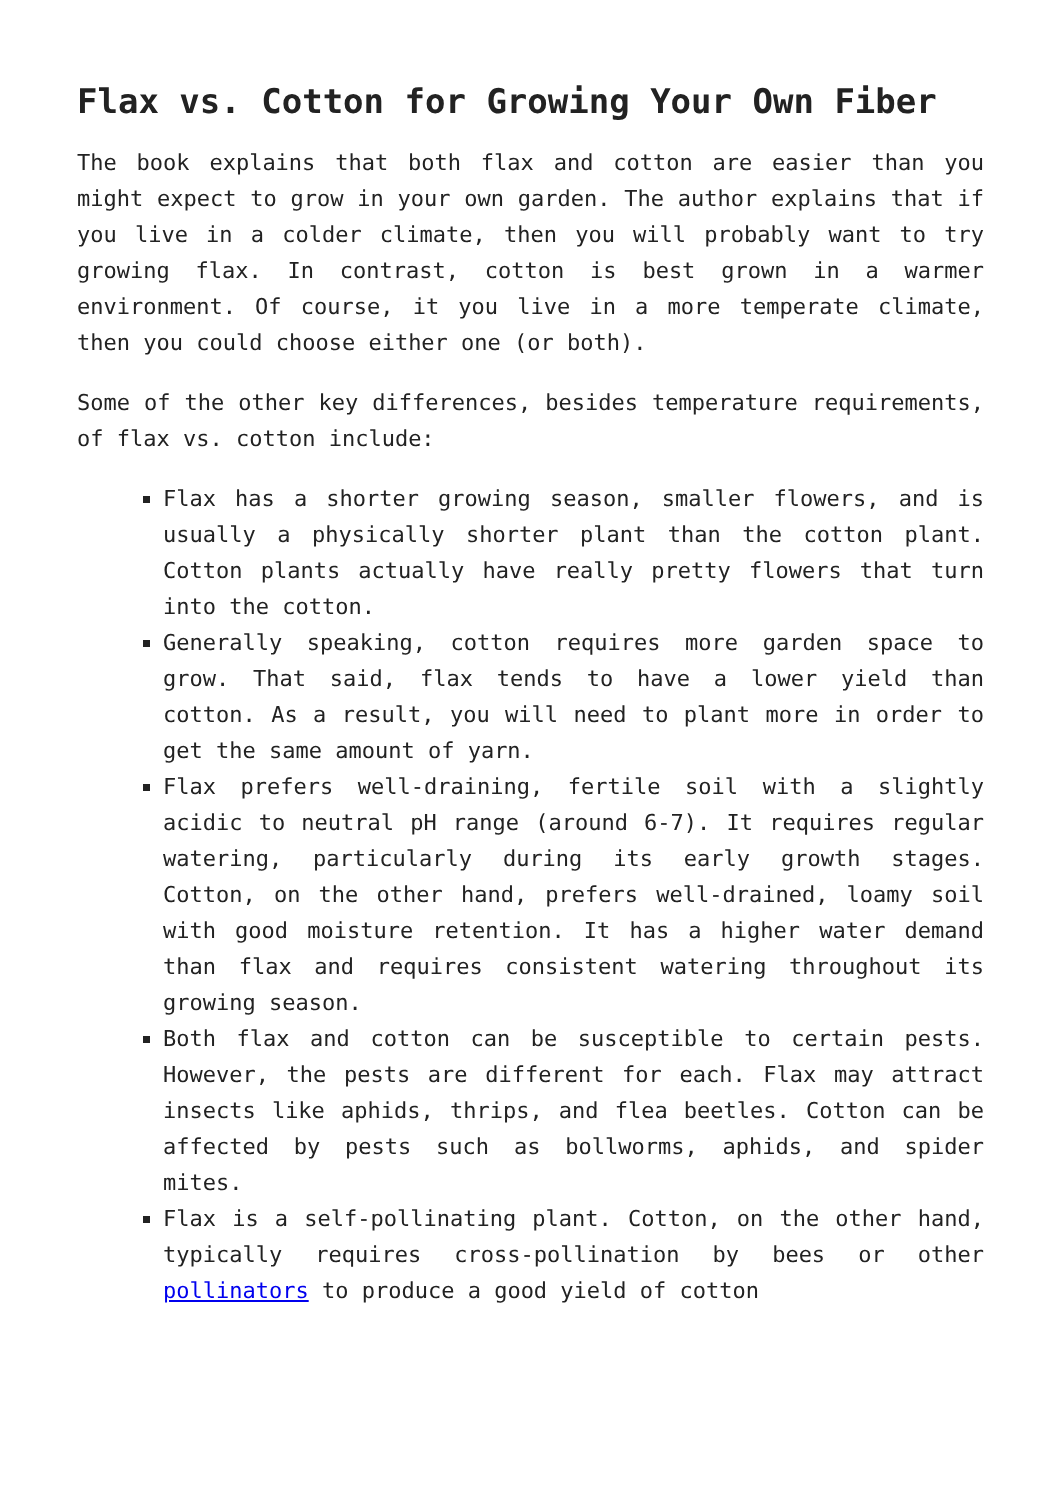Flax vs. Cotton for Growing Your Own Fiber
The book explains that both flax and cotton are easier than you might expect to grow in your own garden. The author explains that if you live in a colder climate, then you will probably want to try growing flax. In contrast, cotton is best grown in a warmer environment. Of course, it you live in a more temperate climate, then you could choose either one (or both).
Some of the other key differences, besides temperature requirements, of flax vs. cotton include:
Flax has a shorter growing season, smaller flowers, and is usually a physically shorter plant than the cotton plant. Cotton plants actually have really pretty flowers that turn into the cotton.
Generally speaking, cotton requires more garden space to grow. That said, flax tends to have a lower yield than cotton. As a result, you will need to plant more in order to get the same amount of yarn.
Flax prefers well-draining, fertile soil with a slightly acidic to neutral pH range (around 6-7). It requires regular watering, particularly during its early growth stages. Cotton, on the other hand, prefers well-drained, loamy soil with good moisture retention. It has a higher water demand than flax and requires consistent watering throughout its growing season.
Both flax and cotton can be susceptible to certain pests. However, the pests are different for each. Flax may attract insects like aphids, thrips, and flea beetles. Cotton can be affected by pests such as bollworms, aphids, and spider mites.
Flax is a self-pollinating plant. Cotton, on the other hand, typically requires cross-pollination by bees or other pollinators to produce a good yield of cotton